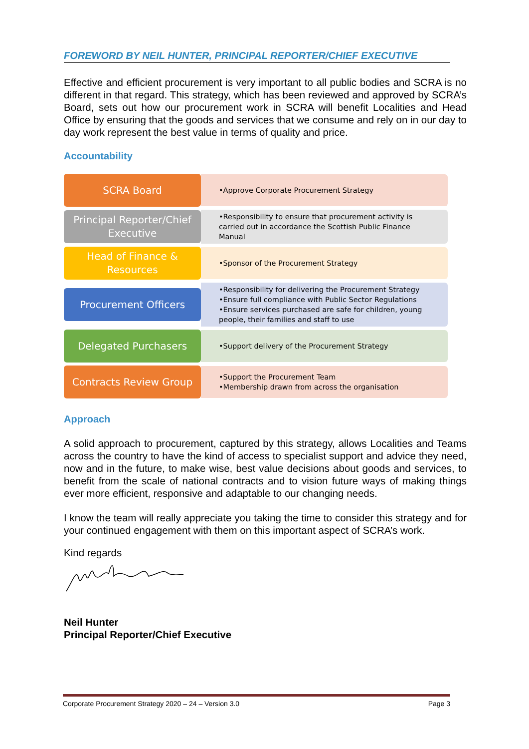FOREWORD BY NEIL HUNTER, PRINCIPAL REPORTER/CHIEF EXECUTIVE
Effective and efficient procurement is very important to all public bodies and SCRA is no different in that regard. This strategy, which has been reviewed and approved by SCRA’s Board, sets out how our procurement work in SCRA will benefit Localities and Head Office by ensuring that the goods and services that we consume and rely on in our day to day work represent the best value in terms of quality and price.
Accountability
SCRA Board
•Approve Corporate Procurement Strategy
Principal Reporter/Chief Executive
•Responsibility to ensure that procurement activity is carried out in accordance the Scottish Public Finance Manual
Head of Finance & Resources
•Sponsor of the Procurement Strategy
Procurement Officers
•Responsibility for delivering the Procurement Strategy
•Ensure full compliance with Public Sector Regulations
•Ensure services purchased are safe for children, young people, their families and staff to use
Delegated Purchasers
•Support delivery of the Procurement Strategy
Contracts Review Group
•Support the Procurement Team
•Membership drawn from across the organisation
Approach
A solid approach to procurement, captured by this strategy, allows Localities and Teams across the country to have the kind of access to specialist support and advice they need, now and in the future, to make wise, best value decisions about goods and services, to benefit from the scale of national contracts and to vision future ways of making things ever more efficient, responsive and adaptable to our changing needs.
I know the team will really appreciate you taking the time to consider this strategy and for your continued engagement with them on this important aspect of SCRA’s work.
Kind regards
Neil Hunter
Principal Reporter/Chief Executive
Corporate Procurement Strategy 2020 – 24 – Version 3.0 Page 3